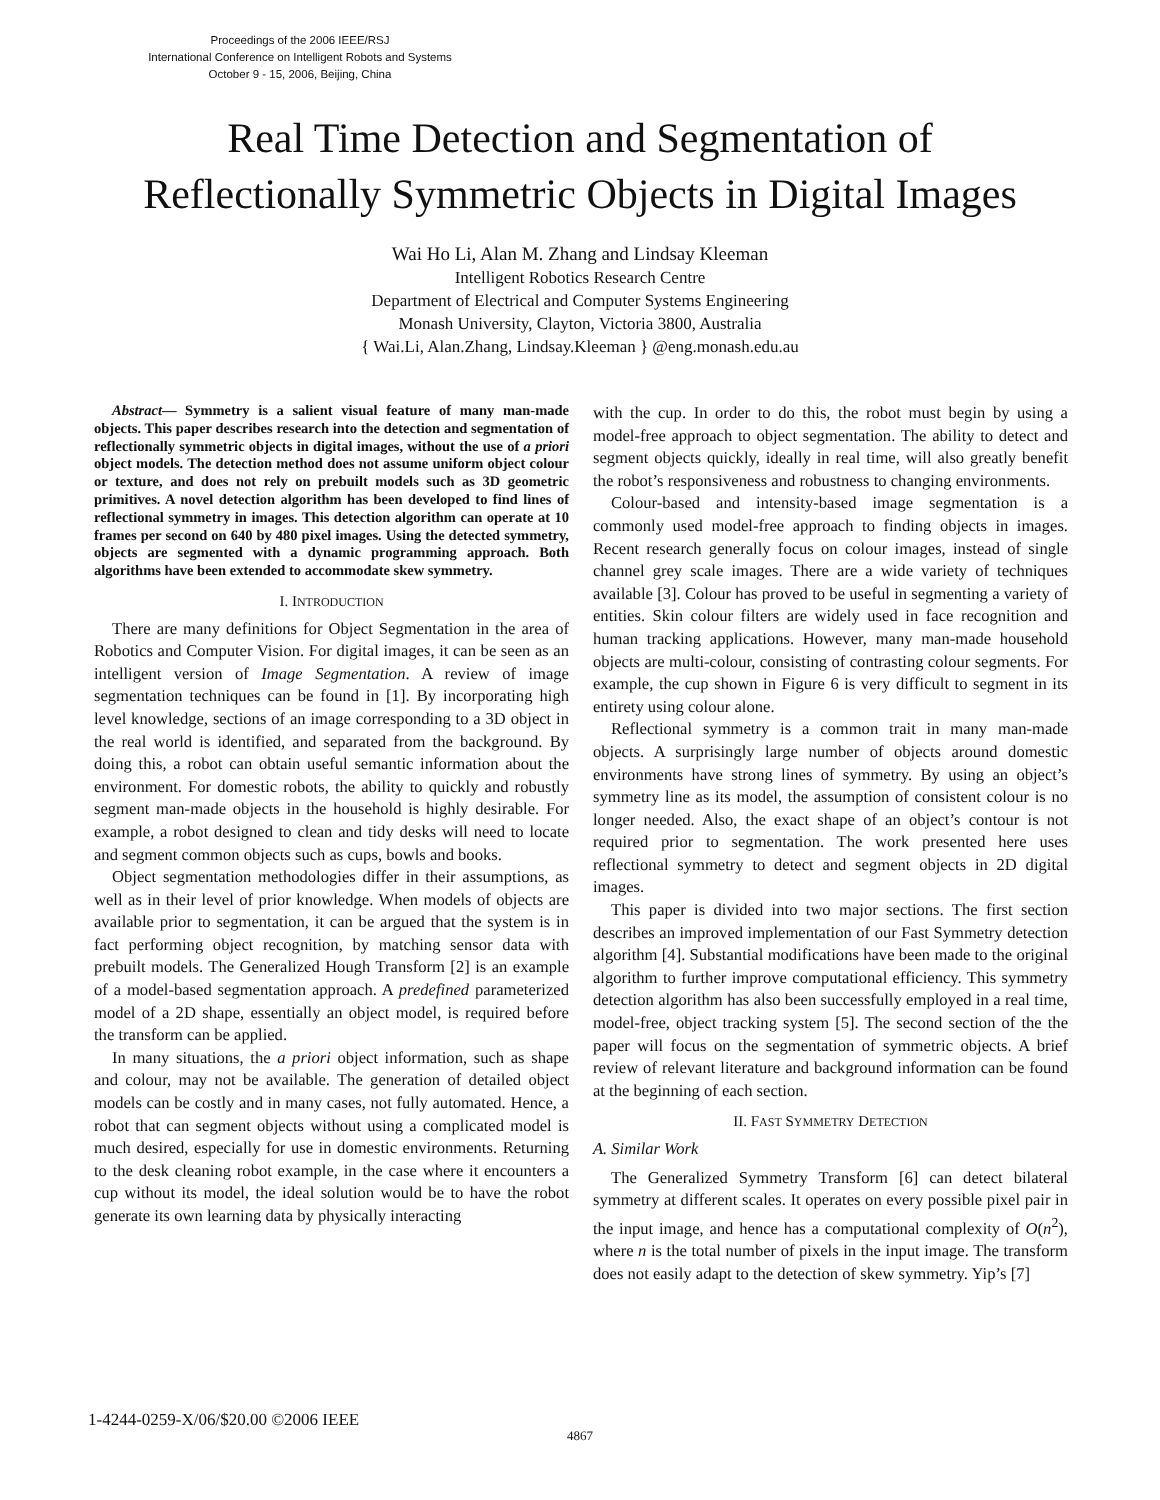Proceedings of the 2006 IEEE/RSJ
International Conference on Intelligent Robots and Systems
October 9 - 15, 2006, Beijing, China
Real Time Detection and Segmentation of
Reflectionally Symmetric Objects in Digital Images
Wai Ho Li, Alan M. Zhang and Lindsay Kleeman
Intelligent Robotics Research Centre
Department of Electrical and Computer Systems Engineering
Monash University, Clayton, Victoria 3800, Australia
{ Wai.Li, Alan.Zhang, Lindsay.Kleeman } @eng.monash.edu.au
Abstract— Symmetry is a salient visual feature of many man-made objects. This paper describes research into the detection and segmentation of reflectionally symmetric objects in digital images, without the use of a priori object models. The detection method does not assume uniform object colour or texture, and does not rely on prebuilt models such as 3D geometric primitives. A novel detection algorithm has been developed to find lines of reflectional symmetry in images. This detection algorithm can operate at 10 frames per second on 640 by 480 pixel images. Using the detected symmetry, objects are segmented with a dynamic programming approach. Both algorithms have been extended to accommodate skew symmetry.
I. INTRODUCTION
There are many definitions for Object Segmentation in the area of Robotics and Computer Vision. For digital images, it can be seen as an intelligent version of Image Segmentation. A review of image segmentation techniques can be found in [1]. By incorporating high level knowledge, sections of an image corresponding to a 3D object in the real world is identified, and separated from the background. By doing this, a robot can obtain useful semantic information about the environment. For domestic robots, the ability to quickly and robustly segment man-made objects in the household is highly desirable. For example, a robot designed to clean and tidy desks will need to locate and segment common objects such as cups, bowls and books.
Object segmentation methodologies differ in their assumptions, as well as in their level of prior knowledge. When models of objects are available prior to segmentation, it can be argued that the system is in fact performing object recognition, by matching sensor data with prebuilt models. The Generalized Hough Transform [2] is an example of a model-based segmentation approach. A predefined parameterized model of a 2D shape, essentially an object model, is required before the transform can be applied.
In many situations, the a priori object information, such as shape and colour, may not be available. The generation of detailed object models can be costly and in many cases, not fully automated. Hence, a robot that can segment objects without using a complicated model is much desired, especially for use in domestic environments. Returning to the desk cleaning robot example, in the case where it encounters a cup without its model, the ideal solution would be to have the robot generate its own learning data by physically interacting
with the cup. In order to do this, the robot must begin by using a model-free approach to object segmentation. The ability to detect and segment objects quickly, ideally in real time, will also greatly benefit the robot’s responsiveness and robustness to changing environments.
Colour-based and intensity-based image segmentation is a commonly used model-free approach to finding objects in images. Recent research generally focus on colour images, instead of single channel grey scale images. There are a wide variety of techniques available [3]. Colour has proved to be useful in segmenting a variety of entities. Skin colour filters are widely used in face recognition and human tracking applications. However, many man-made household objects are multi-colour, consisting of contrasting colour segments. For example, the cup shown in Figure 6 is very difficult to segment in its entirety using colour alone.
Reflectional symmetry is a common trait in many man-made objects. A surprisingly large number of objects around domestic environments have strong lines of symmetry. By using an object’s symmetry line as its model, the assumption of consistent colour is no longer needed. Also, the exact shape of an object’s contour is not required prior to segmentation. The work presented here uses reflectional symmetry to detect and segment objects in 2D digital images.
This paper is divided into two major sections. The first section describes an improved implementation of our Fast Symmetry detection algorithm [4]. Substantial modifications have been made to the original algorithm to further improve computational efficiency. This symmetry detection algorithm has also been successfully employed in a real time, model-free, object tracking system [5]. The second section of the the paper will focus on the segmentation of symmetric objects. A brief review of relevant literature and background information can be found at the beginning of each section.
II. FAST SYMMETRY DETECTION
A. Similar Work
The Generalized Symmetry Transform [6] can detect bilateral symmetry at different scales. It operates on every possible pixel pair in the input image, and hence has a computational complexity of O(n<sup>2</sup>), where n is the total number of pixels in the input image. The transform does not easily adapt to the detection of skew symmetry. Yip’s [7]
1-4244-0259-X/06/$20.00 ©2006 IEEE
4867